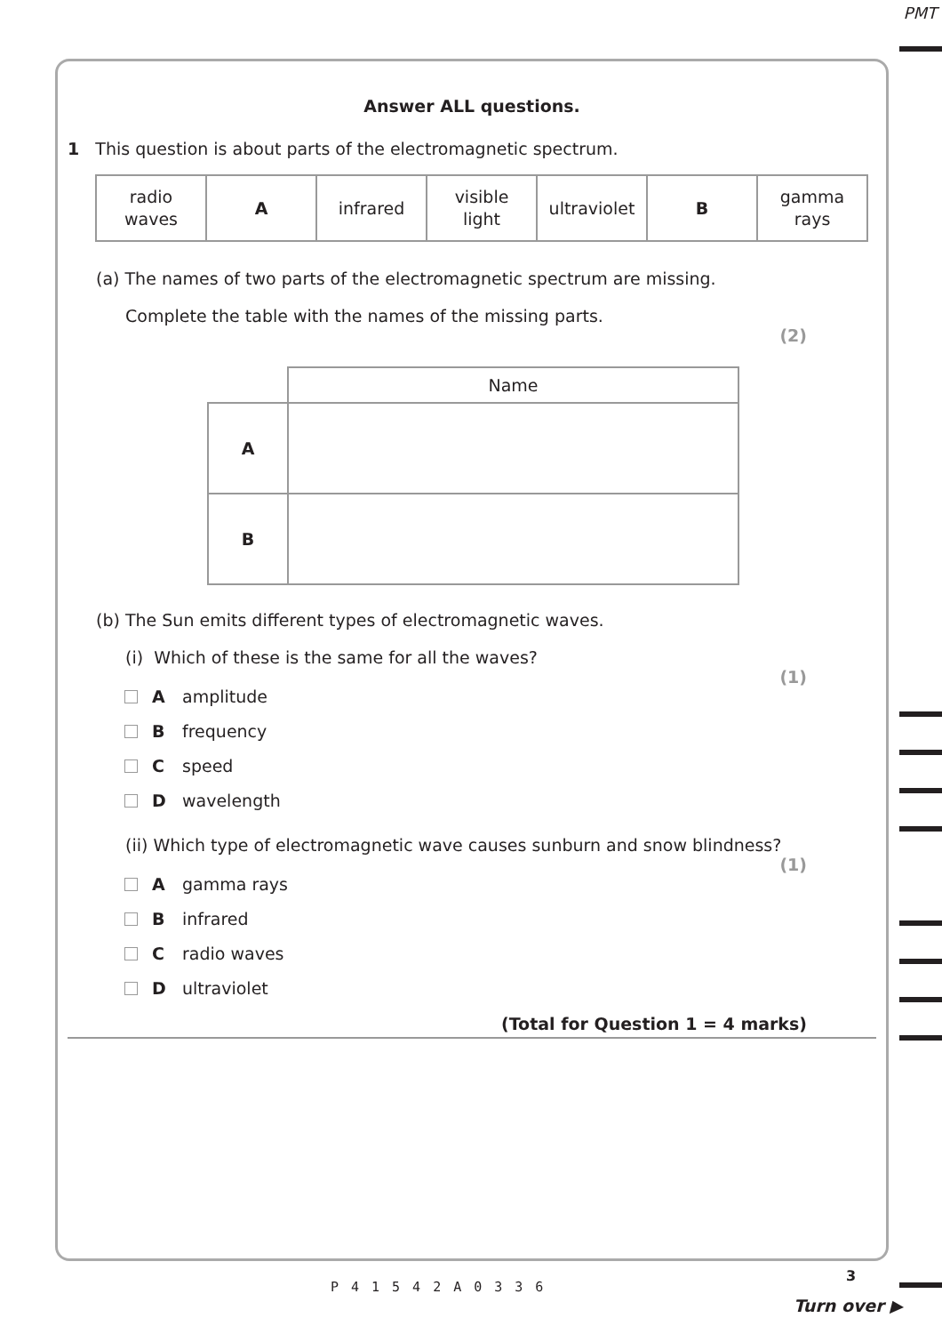PMT
Answer ALL questions.
1 This question is about parts of the electromagnetic spectrum.
| radio waves | A | infrared | visible light | ultraviolet | B | gamma rays |
(a) The names of two parts of the electromagnetic spectrum are missing.
Complete the table with the names of the missing parts.
(2)
| | Name |
| A | |
| B | |
(b) The Sun emits different types of electromagnetic waves.
(i) Which of these is the same for all the waves?
(1)
Aamplitude
Bfrequency
Cspeed
Dwavelength
(ii) Which type of electromagnetic wave causes sunburn and snow blindness?
(1)
Agamma rays
Binfrared
Cradio waves
Dultraviolet
(Total for Question 1 = 4 marks)
P41542A0336
3
Turn over ▶